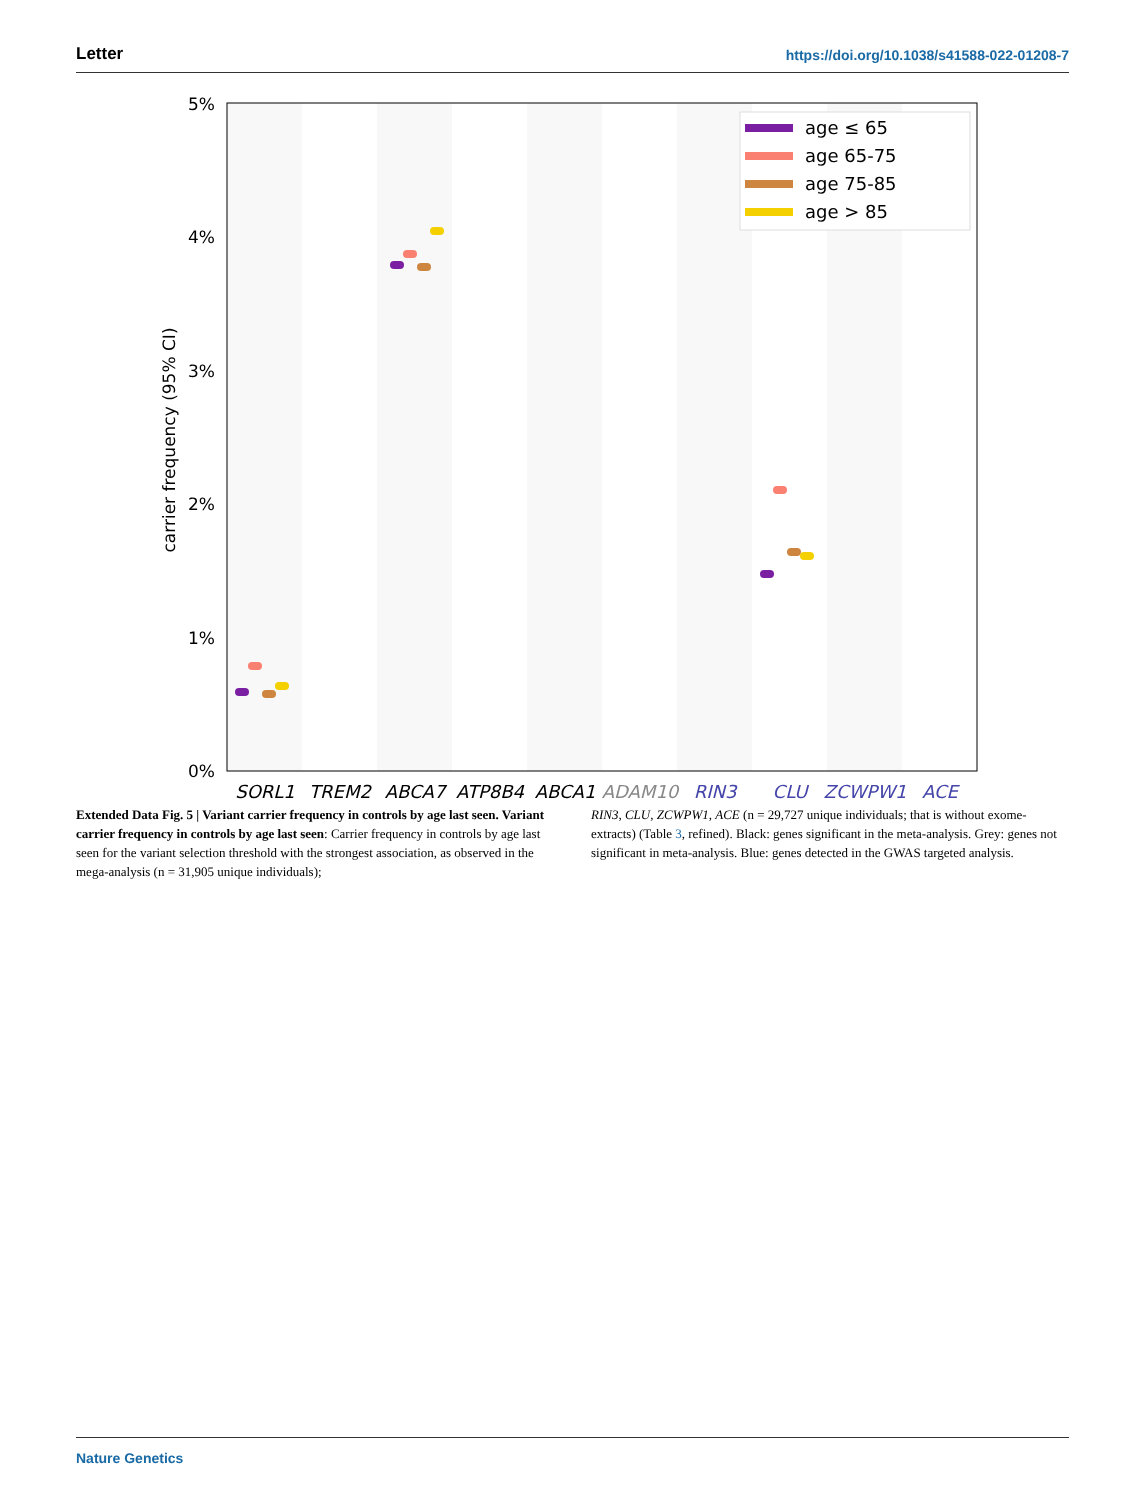Letter https://doi.org/10.1038/s41588-022-01208-7
5%
4%
3%
2%
1%
0%
carrier frequency (95% CI)
SORL1
TREM2
ABCA7
ATP8B4
ABCA1
ADAM10
RIN3
CLU
ZCWPW1
ACE
age ≤ 65
age 65-75
age 75-85
age > 85
Extended Data Fig. 5 | Variant carrier frequency in controls by age last seen. Variant carrier frequency in controls by age last seen: Carrier frequency in controls by age last seen for the variant selection threshold with the strongest association, as observed in the mega-analysis (n = 31,905 unique individuals);
RIN3, CLU, ZCWPW1, ACE (n = 29,727 unique individuals; that is without exome-extracts) (Table 3, refined). Black: genes significant in the meta-analysis. Grey: genes not significant in meta-analysis. Blue: genes detected in the GWAS targeted analysis.
Nature Genetics